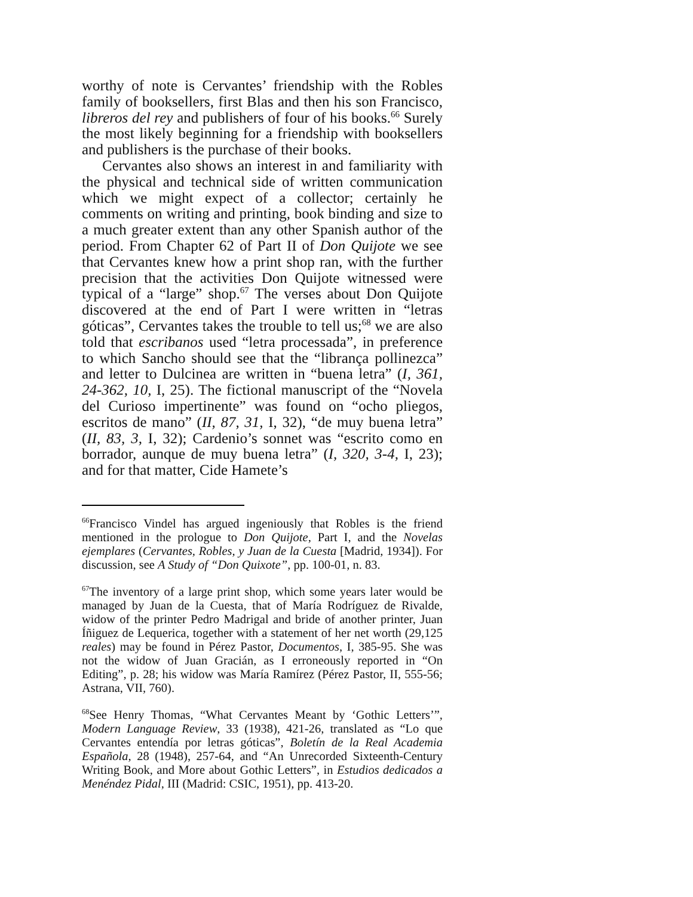worthy of note is Cervantes’ friendship with the Robles family of booksellers, first Blas and then his son Francisco, libreros del rey and publishers of four of his books.<sup>66</sup> Surely the most likely beginning for a friendship with booksellers and publishers is the purchase of their books.
Cervantes also shows an interest in and familiarity with the physical and technical side of written communication which we might expect of a collector; certainly he comments on writing and printing, book binding and size to a much greater extent than any other Spanish author of the period. From Chapter 62 of Part II of Don Quijote we see that Cervantes knew how a print shop ran, with the further precision that the activities Don Quijote witnessed were typical of a “large” shop.<sup>67</sup> The verses about Don Quijote discovered at the end of Part I were written in “letras góticas”, Cervantes takes the trouble to tell us;<sup>68</sup> we are also told that escribanos used “letra processada”, in preference to which Sancho should see that the “librança pollinezca” and letter to Dulcinea are written in “buena letra” (I, 361, 24-362, 10, I, 25). The fictional manuscript of the “Novela del Curioso impertinente” was found on “ocho pliegos, escritos de mano” (II, 87, 31, I, 32), “de muy buena letra” (II, 83, 3, I, 32); Cardenio’s sonnet was “escrito como en borrador, aunque de muy buena letra” (I, 320, 3-4, I, 23); and for that matter, Cide Hamete’s
<sup>66</sup> Francisco Vindel has argued ingeniously that Robles is the friend mentioned in the prologue to Don Quijote, Part I, and the Novelas ejemplares (Cervantes, Robles, y Juan de la Cuesta [Madrid, 1934]). For discussion, see A Study of “Don Quixote”, pp. 100-01, n. 83.
<sup>67</sup> The inventory of a large print shop, which some years later would be managed by Juan de la Cuesta, that of María Rodríguez de Rivalde, widow of the printer Pedro Madrigal and bride of another printer, Juan Íñiguez de Lequerica, together with a statement of her net worth (29,125 reales) may be found in Pérez Pastor, Documentos, I, 385-95. She was not the widow of Juan Gracián, as I erroneously reported in “On Editing”, p. 28; his widow was María Ramírez (Pérez Pastor, II, 555-56; Astrana, VII, 760).
<sup>68</sup> See Henry Thomas, “What Cervantes Meant by ‘Gothic Letters’”, Modern Language Review, 33 (1938), 421-26, translated as “Lo que Cervantes entendía por letras góticas”, Boletín de la Real Academia Española, 28 (1948), 257-64, and “An Unrecorded Sixteenth-Century Writing Book, and More about Gothic Letters”, in Estudios dedicados a Menéndez Pidal, III (Madrid: CSIC, 1951), pp. 413-20.